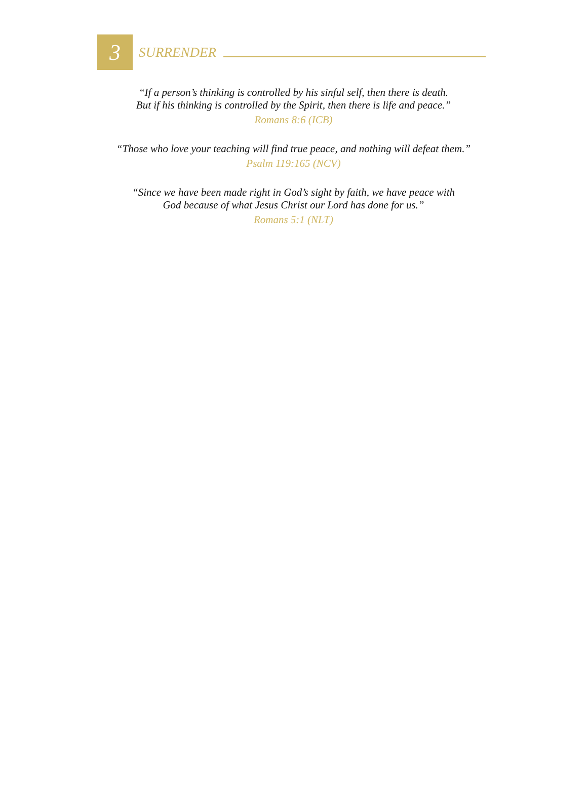3
SURRENDER
“If a person’s thinking is controlled by his sinful self, then there is death.
But if his thinking is controlled by the Spirit, then there is life and peace.”
Romans 8:6 (ICB)
“Those who love your teaching will find true peace, and nothing will defeat them.”
Psalm 119:165 (NCV)
“Since we have been made right in God’s sight by faith, we have peace with
God because of what Jesus Christ our Lord has done for us.”
Romans 5:1 (NLT)